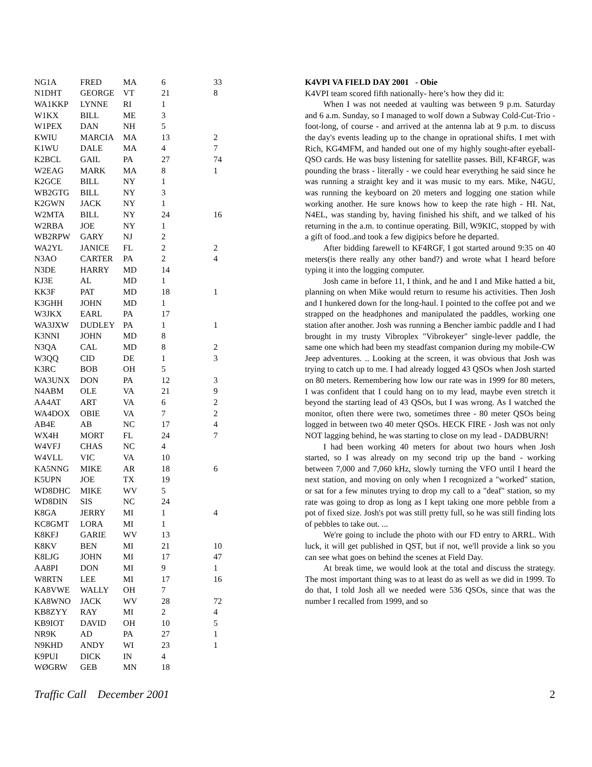| NG1A | FRED | MA | 6 | 33 |
| N1DHT | GEORGE | VT | 21 | 8 |
| WA1KKP | LYNNE | RI | 1 | |
| W1KX | BILL | ME | 3 | |
| W1PEX | DAN | NH | 5 | |
| KWIU | MARCIA | MA | 13 | 2 |
| K1WU | DALE | MA | 4 | 7 |
| K2BCL | GAIL | PA | 27 | 74 |
| W2EAG | MARK | MA | 8 | 1 |
| K2GCE | BILL | NY | 1 | |
| WB2GTG | BILL | NY | 3 | |
| K2GWN | JACK | NY | 1 | |
| W2MTA | BILL | NY | 24 | 16 |
| W2RBA | JOE | NY | 1 | |
| WB2RPW | GARY | NJ | 2 | |
| WA2YL | JANICE | FL | 2 | 2 |
| N3AO | CARTER | PA | 2 | 4 |
| N3DE | HARRY | MD | 14 | |
| KJ3E | AL | MD | 1 | |
| KK3F | PAT | MD | 18 | 1 |
| K3GHH | JOHN | MD | 1 | |
| W3JKX | EARL | PA | 17 | |
| WA3JXW | DUDLEY | PA | 1 | 1 |
| K3NNI | JOHN | MD | 8 | |
| N3QA | CAL | MD | 8 | 2 |
| W3QQ | CID | DE | 1 | 3 |
| K3RC | BOB | OH | 5 | |
| WA3UNX | DON | PA | 12 | 3 |
| N4ABM | OLE | VA | 21 | 9 |
| AA4AT | ART | VA | 6 | 2 |
| WA4DOX | OBIE | VA | 7 | 2 |
| AB4E | AB | NC | 17 | 4 |
| WX4H | MORT | FL | 24 | 7 |
| W4VFJ | CHAS | NC | 4 | |
| W4VLL | VIC | VA | 10 | |
| KA5NNG | MIKE | AR | 18 | 6 |
| K5UPN | JOE | TX | 19 | |
| WD8DHC | MIKE | WV | 5 | |
| WD8DIN | SIS | NC | 24 | |
| K8GA | JERRY | MI | 1 | 4 |
| KC8GMT | LORA | MI | 1 | |
| K8KFJ | GARIE | WV | 13 | |
| K8KV | BEN | MI | 21 | 10 |
| K8LJG | JOHN | MI | 17 | 47 |
| AA8PI | DON | MI | 9 | 1 |
| W8RTN | LEE | MI | 17 | 16 |
| KA8VWE | WALLY | OH | 7 | |
| KA8WNO | JACK | WV | 28 | 72 |
| KB8ZYY | RAY | MI | 2 | 4 |
| KB9IOT | DAVID | OH | 10 | 5 |
| NR9K | AD | PA | 27 | 1 |
| N9KHD | ANDY | WI | 23 | 1 |
| K9PUI | DICK | IN | 4 | |
| WØGRW | GEB | MN | 18 | |
K4VPI VA FIELD DAY 2001 - Obie
K4VPI team scored fifth nationally- here’s how they did it:
When I was not needed at vaulting was between 9 p.m. Saturday and 6 a.m. Sunday, so I managed to wolf down a Subway Cold-Cut-Trio - foot-long, of course - and arrived at the antenna lab at 9 p.m. to discuss the day's events leading up to the change in oprational shifts. I met with Rich, KG4MFM, and handed out one of my highly sought-after eyeball-QSO cards. He was busy listening for satellite passes. Bill, KF4RGF, was pounding the brass - literally - we could hear everything he said since he was running a straight key and it was music to my ears. Mike, N4GU, was running the keyboard on 20 meters and logging one station while working another. He sure knows how to keep the rate high - HI. Nat, N4EL, was standing by, having finished his shift, and we talked of his returning in the a.m. to continue operating. Bill, W9KIC, stopped by with a gift of food..and took a few digipics before he departed.
After bidding farewell to KF4RGF, I got started around 9:35 on 40 meters(is there really any other band?) and wrote what I heard before typing it into the logging computer.
Josh came in before 11, I think, and he and I and Mike hatted a bit, planning on when Mike would return to resume his activities. Then Josh and I hunkered down for the long-haul. I pointed to the coffee pot and we strapped on the headphones and manipulated the paddles, working one station after another. Josh was running a Bencher iambic paddle and I had brought in my trusty Vibroplex "Vibrokeyer" single-lever paddle, the same one which had been my steadfast companion during my mobile-CW Jeep adventures. .. Looking at the screen, it was obvious that Josh was trying to catch up to me. I had already logged 43 QSOs when Josh started on 80 meters. Remembering how low our rate was in 1999 for 80 meters, I was confident that I could hang on to my lead, maybe even stretch it beyond the starting lead of 43 QSOs, but I was wrong. As I watched the monitor, often there were two, sometimes three - 80 meter QSOs being logged in between two 40 meter QSOs. HECK FIRE - Josh was not only NOT lagging behind, he was starting to close on my lead - DADBURN!
I had been working 40 meters for about two hours when Josh started, so I was already on my second trip up the band - working between 7,000 and 7,060 kHz, slowly turning the VFO until I heard the next station, and moving on only when I recognized a "worked" station, or sat for a few minutes trying to drop my call to a "deaf" station, so my rate was going to drop as long as I kept taking one more pebble from a pot of fixed size. Josh's pot was still pretty full, so he was still finding lots of pebbles to take out. ...
We're going to include the photo with our FD entry to ARRL. With luck, it will get published in QST, but if not, we'll provide a link so you can see what goes on behind the scenes at Field Day.
At break time, we would look at the total and discuss the strategy. The most important thing was to at least do as well as we did in 1999. To do that, I told Josh all we needed were 536 QSOs, since that was the number I recalled from 1999, and so
Traffic Call December 2001 2